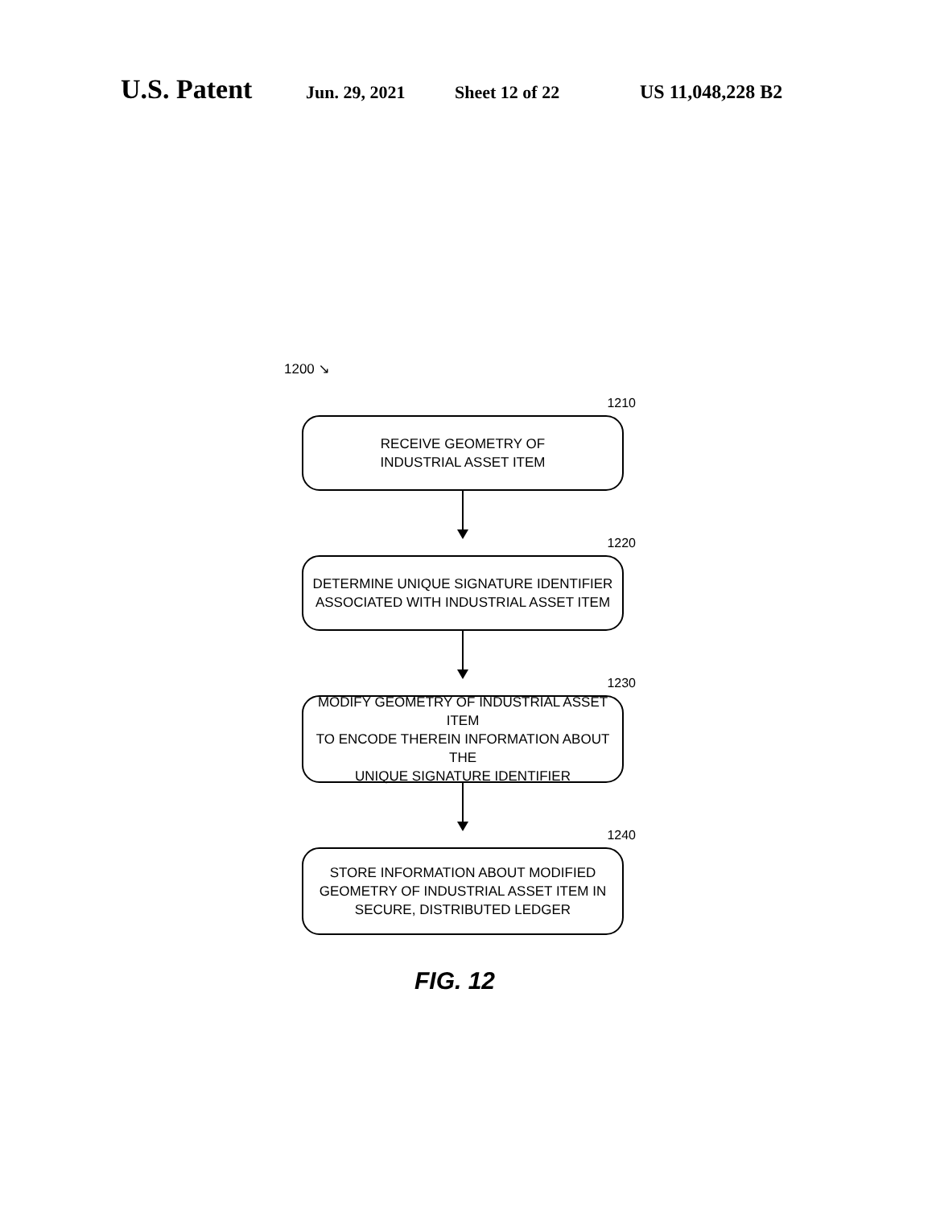U.S. Patent Jun. 29, 2021 Sheet 12 of 22 US 11,048,228 B2
1200 ↘
1210
RECEIVE GEOMETRY OF
INDUSTRIAL ASSET ITEM
1220
DETERMINE UNIQUE SIGNATURE IDENTIFIER
ASSOCIATED WITH INDUSTRIAL ASSET ITEM
1230
MODIFY GEOMETRY OF INDUSTRIAL ASSET ITEM
TO ENCODE THEREIN INFORMATION ABOUT THE
UNIQUE SIGNATURE IDENTIFIER
1240
STORE INFORMATION ABOUT MODIFIED
GEOMETRY OF INDUSTRIAL ASSET ITEM IN
SECURE, DISTRIBUTED LEDGER
FIG. 12